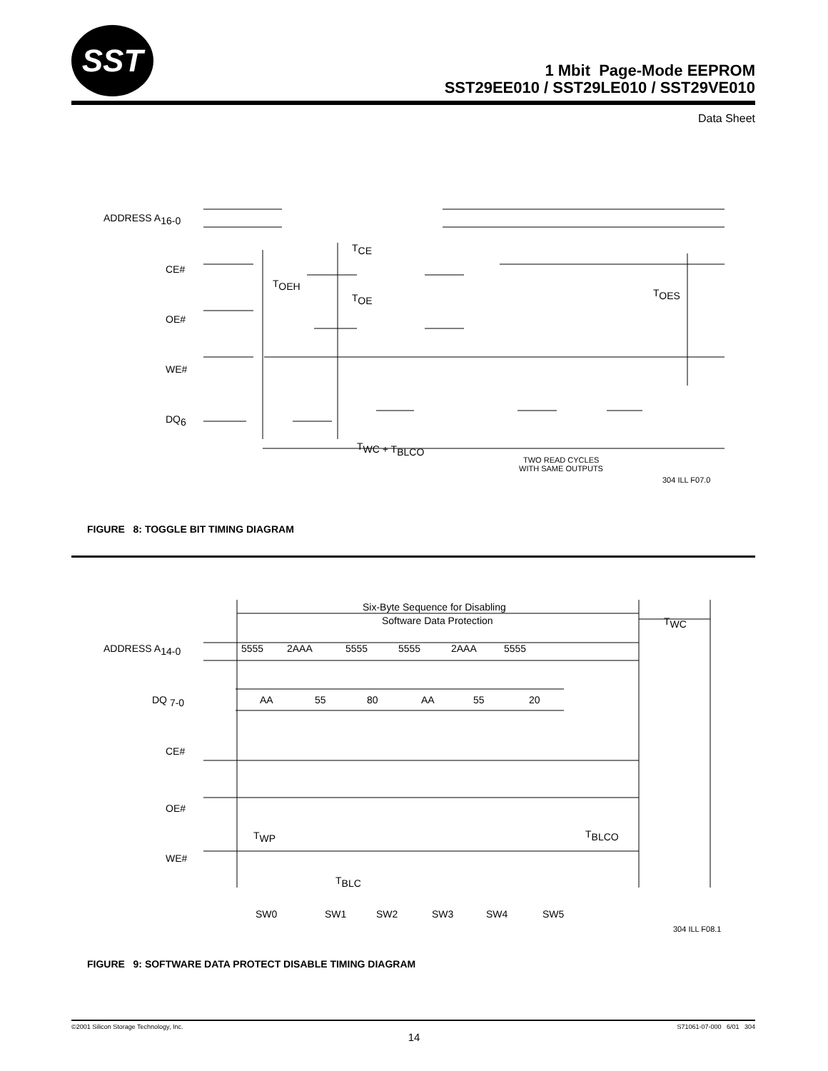SST
1 Mbit Page-Mode EEPROM
SST29EE010 / SST29LE010 / SST29VE010
Data Sheet
ADDRESS A16-0
CE#
OE#
WE#
DQ6
TCE
TOEH
TOE
TOES
TWC + TBLCO
TWO READ CYCLES
WITH SAME OUTPUTS
304 ILL F07.0
FIGURE 8: TOGGLE BIT TIMING DIAGRAM
Six-Byte Sequence for Disabling
Software Data Protection
TWC
ADDRESS A14-0
5555
2AAA
5555
5555
2AAA
5555
DQ 7-0
AA
55
80
AA
55
20
CE#
OE#
WE#
TWP
TBLCO
TBLC
SW0
SW1
SW2
SW3
SW4
SW5
304 ILL F08.1
FIGURE 9: SOFTWARE DATA PROTECT DISABLE TIMING DIAGRAM
©2001 Silicon Storage Technology, Inc. S71061-07-000 6/01 304
14